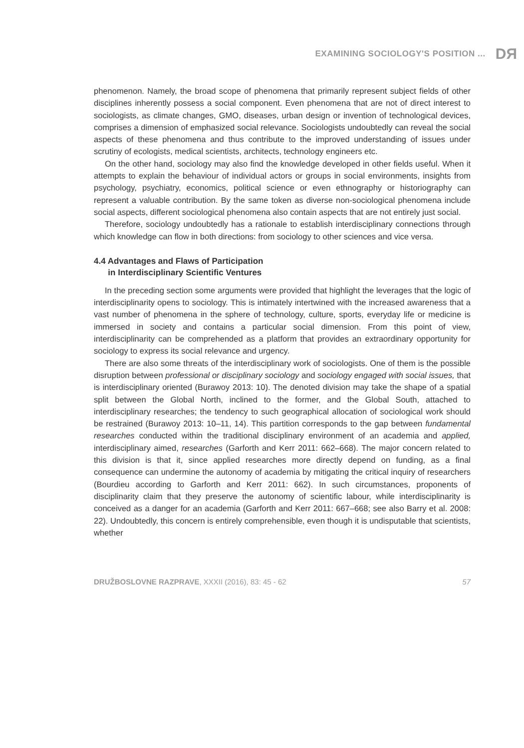EXAMINING SOCIOLOGY'S POSITION ... DЯ
phenomenon. Namely, the broad scope of phenomena that primarily represent subject fields of other disciplines inherently possess a social component. Even phenomena that are not of direct interest to sociologists, as climate changes, GMO, diseases, urban design or invention of technological devices, comprises a dimension of emphasized social relevance. Sociologists undoubtedly can reveal the social aspects of these phenomena and thus contribute to the improved understanding of issues under scrutiny of ecologists, medical scientists, architects, technology engineers etc.
On the other hand, sociology may also find the knowledge developed in other fields useful. When it attempts to explain the behaviour of individual actors or groups in social environments, insights from psychology, psychiatry, economics, political science or even ethnography or historiography can represent a valuable contribution. By the same token as diverse non-sociological phenomena include social aspects, different sociological phenomena also contain aspects that are not entirely just social.
Therefore, sociology undoubtedly has a rationale to establish interdisciplinary connections through which knowledge can flow in both directions: from sociology to other sciences and vice versa.
4.4 Advantages and Flaws of Participation
in Interdisciplinary Scientific Ventures
In the preceding section some arguments were provided that highlight the leverages that the logic of interdisciplinarity opens to sociology. This is intimately intertwined with the increased awareness that a vast number of phenomena in the sphere of technology, culture, sports, everyday life or medicine is immersed in society and contains a particular social dimension. From this point of view, interdisciplinarity can be comprehended as a platform that provides an extraordinary opportunity for sociology to express its social relevance and urgency.
There are also some threats of the interdisciplinary work of sociologists. One of them is the possible disruption between professional or disciplinary sociology and sociology engaged with social issues, that is interdisciplinary oriented (Burawoy 2013: 10). The denoted division may take the shape of a spatial split between the Global North, inclined to the former, and the Global South, attached to interdisciplinary researches; the tendency to such geographical allocation of sociological work should be restrained (Burawoy 2013: 10–11, 14). This partition corresponds to the gap between fundamental researches conducted within the traditional disciplinary environment of an academia and applied, interdisciplinary aimed, researches (Garforth and Kerr 2011: 662–668). The major concern related to this division is that it, since applied researches more directly depend on funding, as a final consequence can undermine the autonomy of academia by mitigating the critical inquiry of researchers (Bourdieu according to Garforth and Kerr 2011: 662). In such circumstances, proponents of disciplinarity claim that they preserve the autonomy of scientific labour, while interdisciplinarity is conceived as a danger for an academia (Garforth and Kerr 2011: 667–668; see also Barry et al. 2008: 22). Undoubtedly, this concern is entirely comprehensible, even though it is undisputable that scientists, whether
DRUŽBOSLOVNE RAZPRAVE, XXXII (2016), 83: 45 - 62 57